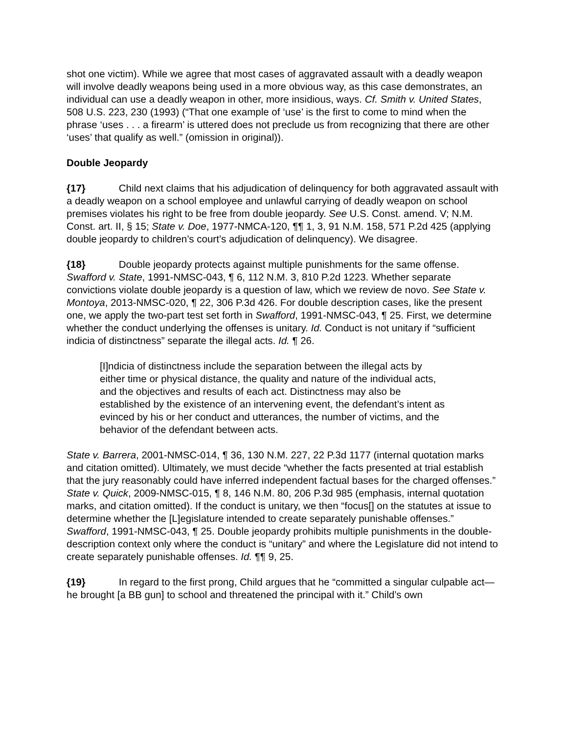shot one victim). While we agree that most cases of aggravated assault with a deadly weapon will involve deadly weapons being used in a more obvious way, as this case demonstrates, an individual can use a deadly weapon in other, more insidious, ways. Cf. Smith v. United States, 508 U.S. 223, 230 (1993) (“That one example of ‘use’ is the first to come to mind when the phrase ‘uses . . . a firearm’ is uttered does not preclude us from recognizing that there are other ‘uses’ that qualify as well.” (omission in original)).
Double Jeopardy
{17} Child next claims that his adjudication of delinquency for both aggravated assault with a deadly weapon on a school employee and unlawful carrying of deadly weapon on school premises violates his right to be free from double jeopardy. See U.S. Const. amend. V; N.M. Const. art. II, § 15; State v. Doe, 1977-NMCA-120, ¶¶ 1, 3, 91 N.M. 158, 571 P.2d 425 (applying double jeopardy to children’s court’s adjudication of delinquency). We disagree.
{18} Double jeopardy protects against multiple punishments for the same offense. Swafford v. State, 1991-NMSC-043, ¶ 6, 112 N.M. 3, 810 P.2d 1223. Whether separate convictions violate double jeopardy is a question of law, which we review de novo. See State v. Montoya, 2013-NMSC-020, ¶ 22, 306 P.3d 426. For double description cases, like the present one, we apply the two-part test set forth in Swafford, 1991-NMSC-043, ¶ 25. First, we determine whether the conduct underlying the offenses is unitary. Id. Conduct is not unitary if “sufficient indicia of distinctness” separate the illegal acts. Id. ¶ 26.
[I]ndicia of distinctness include the separation between the illegal acts by either time or physical distance, the quality and nature of the individual acts, and the objectives and results of each act. Distinctness may also be established by the existence of an intervening event, the defendant’s intent as evinced by his or her conduct and utterances, the number of victims, and the behavior of the defendant between acts.
State v. Barrera, 2001-NMSC-014, ¶ 36, 130 N.M. 227, 22 P.3d 1177 (internal quotation marks and citation omitted). Ultimately, we must decide “whether the facts presented at trial establish that the jury reasonably could have inferred independent factual bases for the charged offenses.” State v. Quick, 2009-NMSC-015, ¶ 8, 146 N.M. 80, 206 P.3d 985 (emphasis, internal quotation marks, and citation omitted). If the conduct is unitary, we then “focus[] on the statutes at issue to determine whether the [L]egislature intended to create separately punishable offenses.” Swafford, 1991-NMSC-043, ¶ 25. Double jeopardy prohibits multiple punishments in the double-description context only where the conduct is “unitary” and where the Legislature did not intend to create separately punishable offenses. Id. ¶¶ 9, 25.
{19} In regard to the first prong, Child argues that he “committed a singular culpable act—he brought [a BB gun] to school and threatened the principal with it.” Child’s own